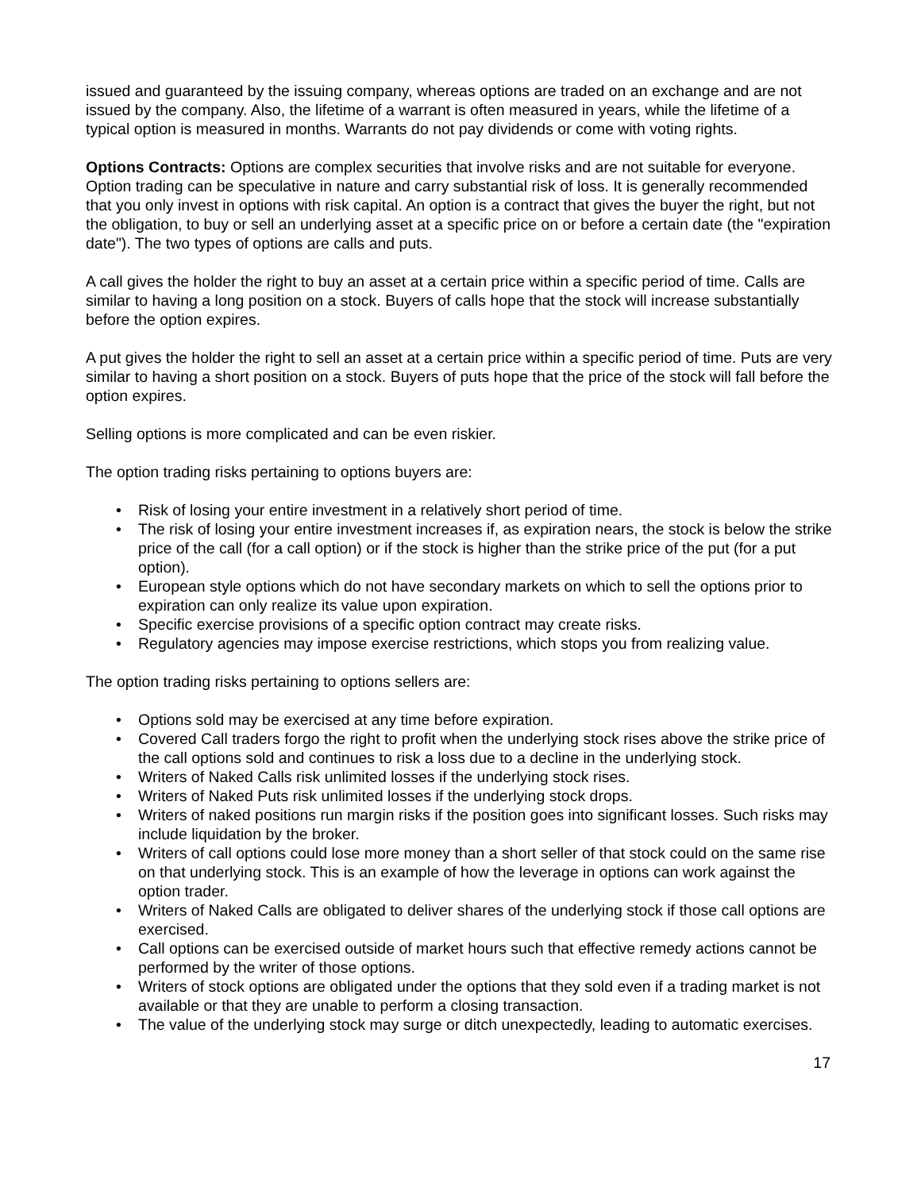issued and guaranteed by the issuing company, whereas options are traded on an exchange and are not issued by the company. Also, the lifetime of a warrant is often measured in years, while the lifetime of a typical option is measured in months. Warrants do not pay dividends or come with voting rights.
Options Contracts: Options are complex securities that involve risks and are not suitable for everyone. Option trading can be speculative in nature and carry substantial risk of loss. It is generally recommended that you only invest in options with risk capital. An option is a contract that gives the buyer the right, but not the obligation, to buy or sell an underlying asset at a specific price on or before a certain date (the "expiration date"). The two types of options are calls and puts.
A call gives the holder the right to buy an asset at a certain price within a specific period of time. Calls are similar to having a long position on a stock. Buyers of calls hope that the stock will increase substantially before the option expires.
A put gives the holder the right to sell an asset at a certain price within a specific period of time. Puts are very similar to having a short position on a stock. Buyers of puts hope that the price of the stock will fall before the option expires.
Selling options is more complicated and can be even riskier.
The option trading risks pertaining to options buyers are:
• Risk of losing your entire investment in a relatively short period of time.
• The risk of losing your entire investment increases if, as expiration nears, the stock is below the strike price of the call (for a call option) or if the stock is higher than the strike price of the put (for a put option).
• European style options which do not have secondary markets on which to sell the options prior to expiration can only realize its value upon expiration.
• Specific exercise provisions of a specific option contract may create risks.
• Regulatory agencies may impose exercise restrictions, which stops you from realizing value.
The option trading risks pertaining to options sellers are:
• Options sold may be exercised at any time before expiration.
• Covered Call traders forgo the right to profit when the underlying stock rises above the strike price of the call options sold and continues to risk a loss due to a decline in the underlying stock.
• Writers of Naked Calls risk unlimited losses if the underlying stock rises.
• Writers of Naked Puts risk unlimited losses if the underlying stock drops.
• Writers of naked positions run margin risks if the position goes into significant losses. Such risks may include liquidation by the broker.
• Writers of call options could lose more money than a short seller of that stock could on the same rise on that underlying stock. This is an example of how the leverage in options can work against the option trader.
• Writers of Naked Calls are obligated to deliver shares of the underlying stock if those call options are exercised.
• Call options can be exercised outside of market hours such that effective remedy actions cannot be performed by the writer of those options.
• Writers of stock options are obligated under the options that they sold even if a trading market is not available or that they are unable to perform a closing transaction.
• The value of the underlying stock may surge or ditch unexpectedly, leading to automatic exercises.
17